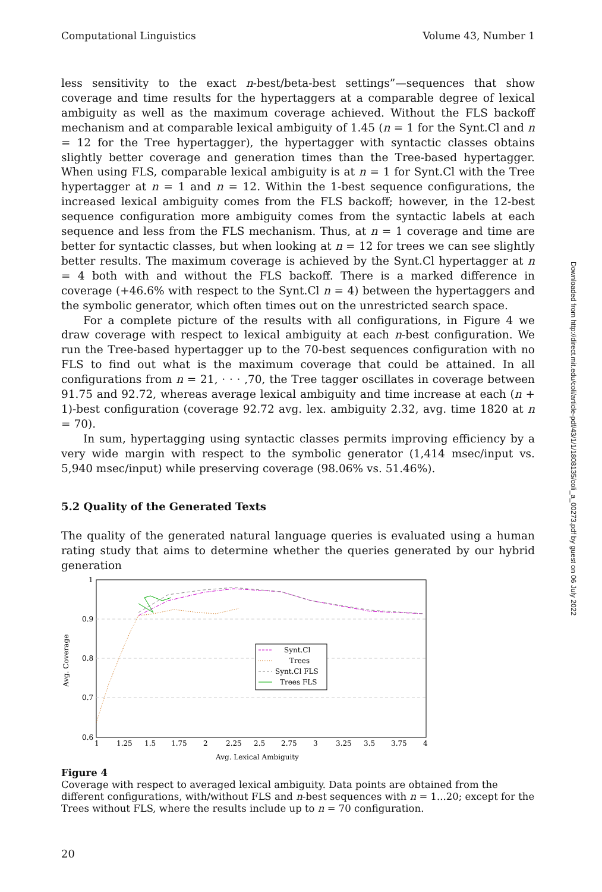Computational Linguistics Volume 43, Number 1
less sensitivity to the exact n-best/beta-best settings”—sequences that show coverage and time results for the hypertaggers at a comparable degree of lexical ambiguity as well as the maximum coverage achieved. Without the FLS backoff mechanism and at comparable lexical ambiguity of 1.45 (n = 1 for the Synt.Cl and n = 12 for the Tree hypertagger), the hypertagger with syntactic classes obtains slightly better coverage and generation times than the Tree-based hypertagger. When using FLS, comparable lexical ambiguity is at n = 1 for Synt.Cl with the Tree hypertagger at n = 1 and n = 12. Within the 1-best sequence configurations, the increased lexical ambiguity comes from the FLS backoff; however, in the 12-best sequence configuration more ambiguity comes from the syntactic labels at each sequence and less from the FLS mechanism. Thus, at n = 1 coverage and time are better for syntactic classes, but when looking at n = 12 for trees we can see slightly better results. The maximum coverage is achieved by the Synt.Cl hypertagger at n = 4 both with and without the FLS backoff. There is a marked difference in coverage (+46.6% with respect to the Synt.Cl n = 4) between the hypertaggers and the symbolic generator, which often times out on the unrestricted search space.
For a complete picture of the results with all configurations, in Figure 4 we draw coverage with respect to lexical ambiguity at each n-best configuration. We run the Tree-based hypertagger up to the 70-best sequences configuration with no FLS to find out what is the maximum coverage that could be attained. In all configurations from n = 21, · · · ,70, the Tree tagger oscillates in coverage between 91.75 and 92.72, whereas average lexical ambiguity and time increase at each (n + 1)-best configuration (coverage 92.72 avg. lex. ambiguity 2.32, avg. time 1820 at n = 70).
In sum, hypertagging using syntactic classes permits improving efficiency by a very wide margin with respect to the symbolic generator (1,414 msec/input vs. 5,940 msec/input) while preserving coverage (98.06% vs. 51.46%).
5.2 Quality of the Generated Texts
The quality of the generated natural language queries is evaluated using a human rating study that aims to determine whether the queries generated by our hybrid generation
Downloaded from http://direct.mit.edu/coli/article-pdf/43/1/1/1808135/coli_a_00273.pdf by guest on 06 July 2022
1
0.9
0.8
0.7
0.6
1
1.25
1.5
1.75
2
2.25
2.5
2.75
3
3.25
3.5
3.75
4
Avg. Lexical Ambiguity
Avg. Coverage
Synt.Cl
Trees
Synt.Cl FLS
Trees FLS
Figure 4
Coverage with respect to averaged lexical ambiguity. Data points are obtained from the different configurations, with/without FLS and n-best sequences with n = 1...20; except for the Trees without FLS, where the results include up to n = 70 configuration.
20